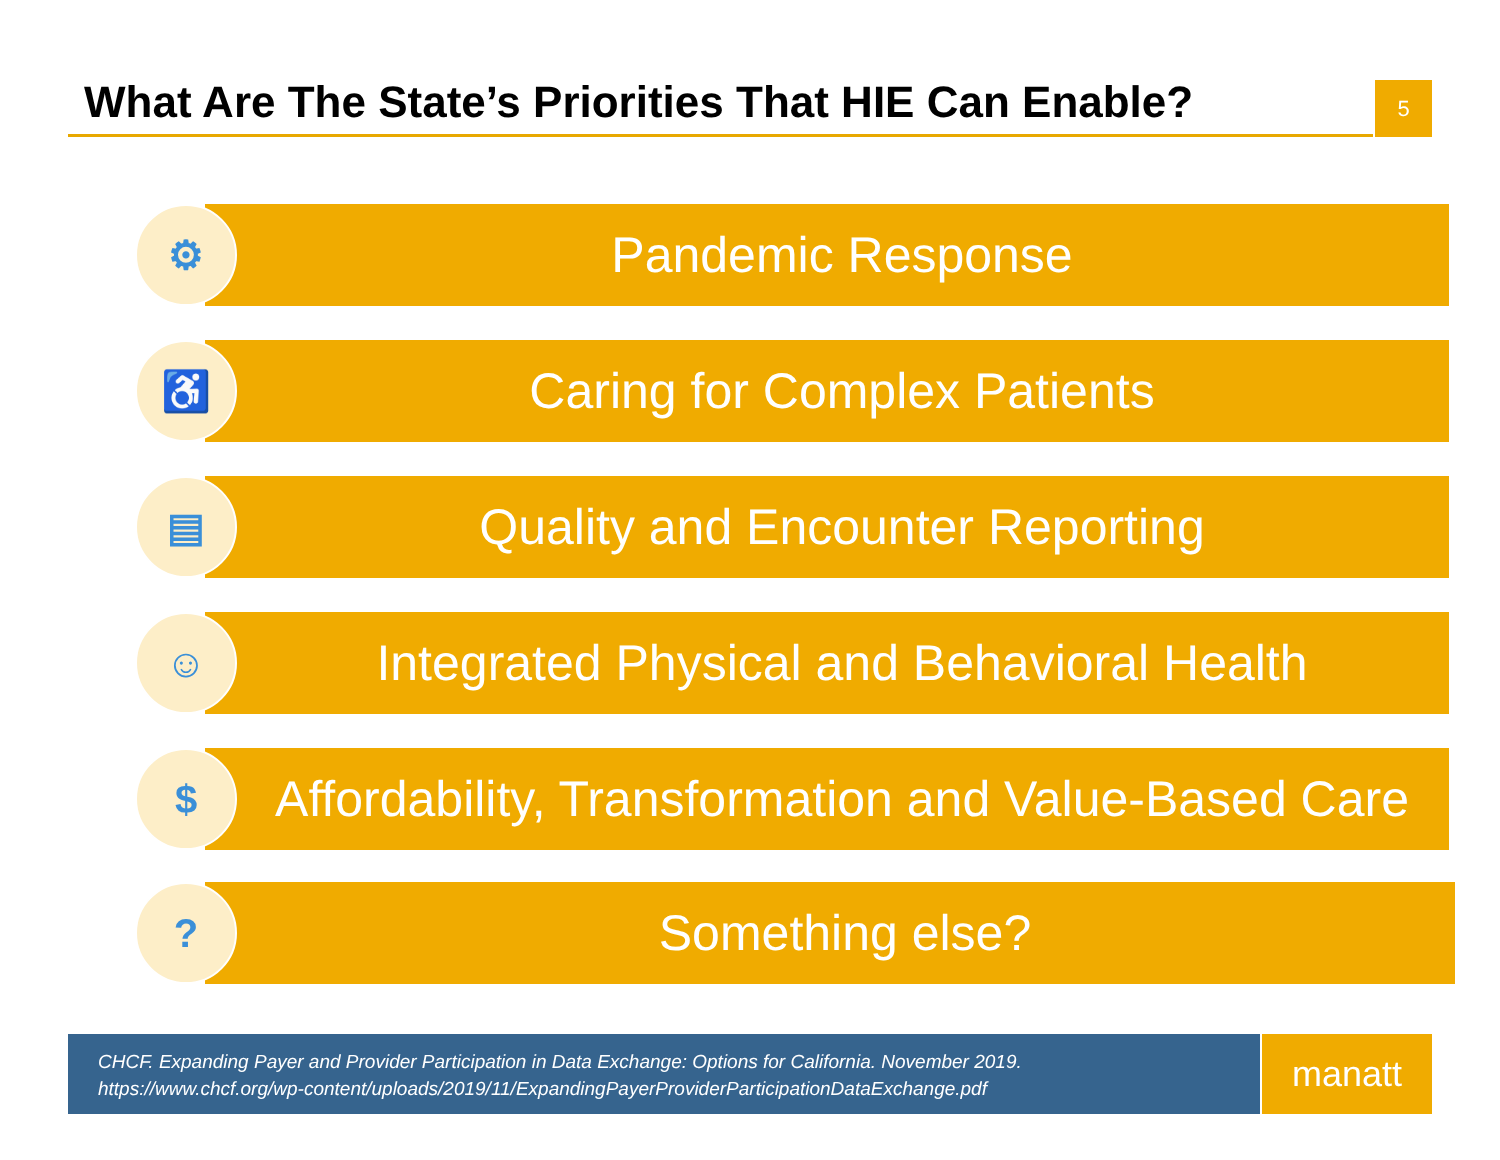What Are The State’s Priorities That HIE Can Enable?
5
⚙ Pandemic Response
♿ Caring for Complex Patients
▤
Quality and Encounter Reporting
☺
Integrated Physical and Behavioral Health
$
Affordability, Transformation and Value-Based Care
? Something else?
CHCF. Expanding Payer and Provider Participation in Data Exchange: Options for California. November 2019.
https://www.chcf.org/wp-content/uploads/2019/11/ExpandingPayerProviderParticipationDataExchange.pdf
manatt